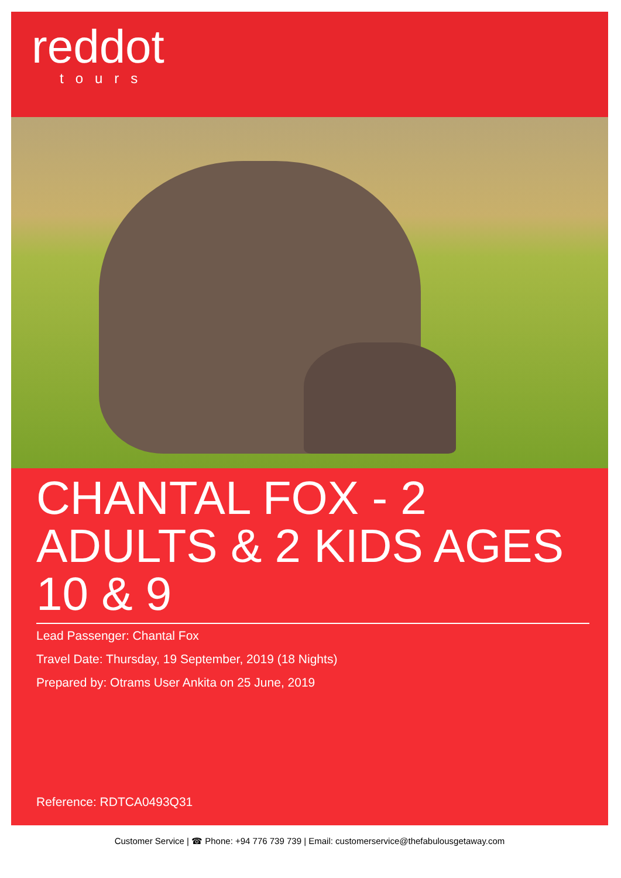reddot
tours
CHANTAL FOX - 2 ADULTS & 2 KIDS AGES 10 & 9
Lead Passenger: Chantal Fox
Travel Date: Thursday, 19 September, 2019 (18 Nights)
Prepared by: Otrams User Ankita on 25 June, 2019
Reference: RDTCA0493Q31
Customer Service | ☎ Phone: +94 776 739 739 | Email: customerservice@thefabulousgetaway.com